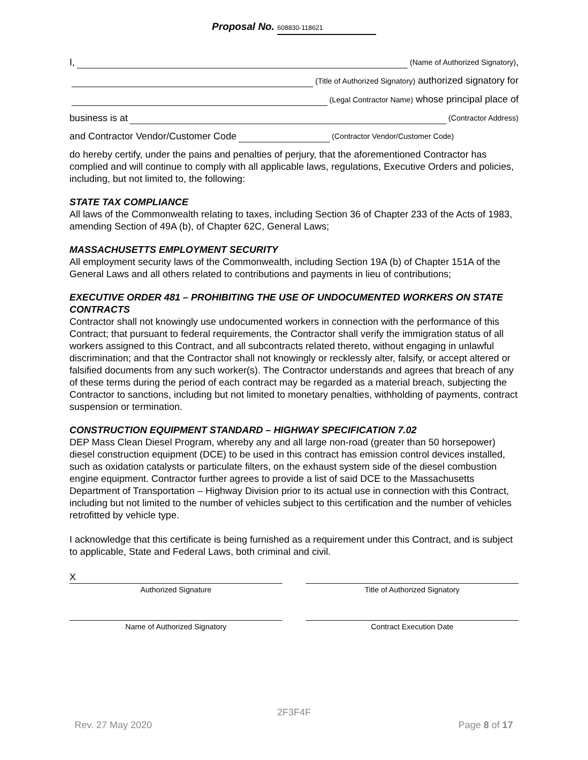Proposal No. 608830-118621
I,
(Name of Authorized Signatory),
(Title of Authorized Signatory) authorized signatory for
(Legal Contractor Name) whose principal place of
business is at
(Contractor Address)
and Contractor Vendor/Customer Code
(Contractor Vendor/Customer Code)
do hereby certify, under the pains and penalties of perjury, that the aforementioned Contractor has complied and will continue to comply with all applicable laws, regulations, Executive Orders and policies, including, but not limited to, the following:
STATE TAX COMPLIANCE
All laws of the Commonwealth relating to taxes, including Section 36 of Chapter 233 of the Acts of 1983, amending Section of 49A (b), of Chapter 62C, General Laws;
MASSACHUSETTS EMPLOYMENT SECURITY
All employment security laws of the Commonwealth, including Section 19A (b) of Chapter 151A of the General Laws and all others related to contributions and payments in lieu of contributions;
EXECUTIVE ORDER 481 – PROHIBITING THE USE OF UNDOCUMENTED WORKERS ON STATE CONTRACTS
Contractor shall not knowingly use undocumented workers in connection with the performance of this Contract; that pursuant to federal requirements, the Contractor shall verify the immigration status of all workers assigned to this Contract, and all subcontracts related thereto, without engaging in unlawful discrimination; and that the Contractor shall not knowingly or recklessly alter, falsify, or accept altered or falsified documents from any such worker(s). The Contractor understands and agrees that breach of any of these terms during the period of each contract may be regarded as a material breach, subjecting the Contractor to sanctions, including but not limited to monetary penalties, withholding of payments, contract suspension or termination.
CONSTRUCTION EQUIPMENT STANDARD – HIGHWAY SPECIFICATION 7.02
DEP Mass Clean Diesel Program, whereby any and all large non-road (greater than 50 horsepower) diesel construction equipment (DCE) to be used in this contract has emission control devices installed, such as oxidation catalysts or particulate filters, on the exhaust system side of the diesel combustion engine equipment. Contractor further agrees to provide a list of said DCE to the Massachusetts Department of Transportation – Highway Division prior to its actual use in connection with this Contract, including but not limited to the number of vehicles subject to this certification and the number of vehicles retrofitted by vehicle type.
I acknowledge that this certificate is being furnished as a requirement under this Contract, and is subject to applicable, State and Federal Laws, both criminal and civil.
X
Authorized Signature
Title of Authorized Signatory
Name of Authorized Signatory Contract Execution Date
2F3F4F
Rev. 27 May 2020 Page 8 of 17